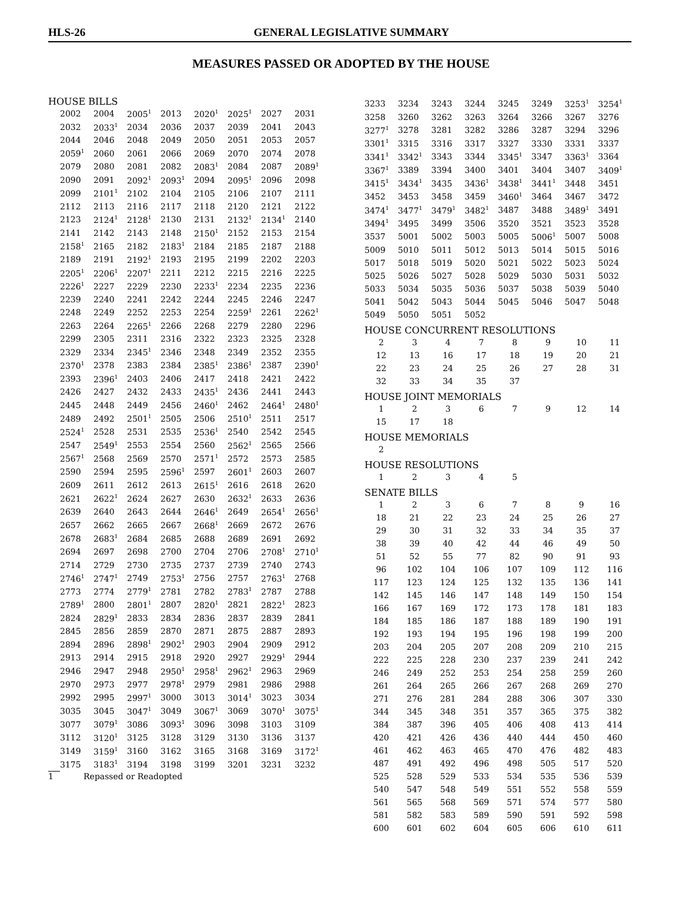HLS-26 GENERAL LEGISLATIVE SUMMARY
MEASURES PASSED OR ADOPTED BY THE HOUSE
HOUSE BILLS
| 2002 | 2004 | 2005<sup>1</sup> | 2013 | 2020<sup>1</sup> | 2025<sup>1</sup> | 2027 | 2031 |
| 2032 | 2033<sup>1</sup> | 2034 | 2036 | 2037 | 2039 | 2041 | 2043 |
| 2044 | 2046 | 2048 | 2049 | 2050 | 2051 | 2053 | 2057 |
| 2059<sup>1</sup> | 2060 | 2061 | 2066 | 2069 | 2070 | 2074 | 2078 |
| 2079 | 2080 | 2081 | 2082 | 2083<sup>1</sup> | 2084 | 2087 | 2089<sup>1</sup> |
| 2090 | 2091 | 2092<sup>1</sup> | 2093<sup>1</sup> | 2094 | 2095<sup>1</sup> | 2096 | 2098 |
| 2099 | 2101<sup>1</sup> | 2102 | 2104 | 2105 | 2106 | 2107 | 2111 |
| 2112 | 2113 | 2116 | 2117 | 2118 | 2120 | 2121 | 2122 |
| 2123 | 2124<sup>1</sup> | 2128<sup>1</sup> | 2130 | 2131 | 2132<sup>1</sup> | 2134<sup>1</sup> | 2140 |
| 2141 | 2142 | 2143 | 2148 | 2150<sup>1</sup> | 2152 | 2153 | 2154 |
| 2158<sup>1</sup> | 2165 | 2182 | 2183<sup>1</sup> | 2184 | 2185 | 2187 | 2188 |
| 2189 | 2191 | 2192<sup>1</sup> | 2193 | 2195 | 2199 | 2202 | 2203 |
| 2205<sup>1</sup> | 2206<sup>1</sup> | 2207<sup>1</sup> | 2211 | 2212 | 2215 | 2216 | 2225 |
| 2226<sup>1</sup> | 2227 | 2229 | 2230 | 2233<sup>1</sup> | 2234 | 2235 | 2236 |
| 2239 | 2240 | 2241 | 2242 | 2244 | 2245 | 2246 | 2247 |
| 2248 | 2249 | 2252 | 2253 | 2254 | 2259<sup>1</sup> | 2261 | 2262<sup>1</sup> |
| 2263 | 2264 | 2265<sup>1</sup> | 2266 | 2268 | 2279 | 2280 | 2296 |
| 2299 | 2305 | 2311 | 2316 | 2322 | 2323 | 2325 | 2328 |
| 2329 | 2334 | 2345<sup>1</sup> | 2346 | 2348 | 2349 | 2352 | 2355 |
| 2370<sup>1</sup> | 2378 | 2383 | 2384 | 2385<sup>1</sup> | 2386<sup>1</sup> | 2387 | 2390<sup>1</sup> |
| 2393 | 2396<sup>1</sup> | 2403 | 2406 | 2417 | 2418 | 2421 | 2422 |
| 2426 | 2427 | 2432 | 2433 | 2435<sup>1</sup> | 2436 | 2441 | 2443 |
| 2445 | 2448 | 2449 | 2456 | 2460<sup>1</sup> | 2462 | 2464<sup>1</sup> | 2480<sup>1</sup> |
| 2489 | 2492 | 2501<sup>1</sup> | 2505 | 2506 | 2510<sup>1</sup> | 2511 | 2517 |
| 2524<sup>1</sup> | 2528 | 2531 | 2535 | 2536<sup>1</sup> | 2540 | 2542 | 2545 |
| 2547 | 2549<sup>1</sup> | 2553 | 2554 | 2560 | 2562<sup>1</sup> | 2565 | 2566 |
| 2567<sup>1</sup> | 2568 | 2569 | 2570 | 2571<sup>1</sup> | 2572 | 2573 | 2585 |
| 2590 | 2594 | 2595 | 2596<sup>1</sup> | 2597 | 2601<sup>1</sup> | 2603 | 2607 |
| 2609 | 2611 | 2612 | 2613 | 2615<sup>1</sup> | 2616 | 2618 | 2620 |
| 2621 | 2622<sup>1</sup> | 2624 | 2627 | 2630 | 2632<sup>1</sup> | 2633 | 2636 |
| 2639 | 2640 | 2643 | 2644 | 2646<sup>1</sup> | 2649 | 2654<sup>1</sup> | 2656<sup>1</sup> |
| 2657 | 2662 | 2665 | 2667 | 2668<sup>1</sup> | 2669 | 2672 | 2676 |
| 2678 | 2683<sup>1</sup> | 2684 | 2685 | 2688 | 2689 | 2691 | 2692 |
| 2694 | 2697 | 2698 | 2700 | 2704 | 2706 | 2708<sup>1</sup> | 2710<sup>1</sup> |
| 2714 | 2729 | 2730 | 2735 | 2737 | 2739 | 2740 | 2743 |
| 2746<sup>1</sup> | 2747<sup>1</sup> | 2749 | 2753<sup>1</sup> | 2756 | 2757 | 2763<sup>1</sup> | 2768 |
| 2773 | 2774 | 2779<sup>1</sup> | 2781 | 2782 | 2783<sup>1</sup> | 2787 | 2788 |
| 2789<sup>1</sup> | 2800 | 2801<sup>1</sup> | 2807 | 2820<sup>1</sup> | 2821 | 2822<sup>1</sup> | 2823 |
| 2824 | 2829<sup>1</sup> | 2833 | 2834 | 2836 | 2837 | 2839 | 2841 |
| 2845 | 2856 | 2859 | 2870 | 2871 | 2875 | 2887 | 2893 |
| 2894 | 2896 | 2898<sup>1</sup> | 2902<sup>1</sup> | 2903 | 2904 | 2909 | 2912 |
| 2913 | 2914 | 2915 | 2918 | 2920 | 2927 | 2929<sup>1</sup> | 2944 |
| 2946 | 2947 | 2948 | 2950<sup>1</sup> | 2958<sup>1</sup> | 2962<sup>1</sup> | 2963 | 2969 |
| 2970 | 2973 | 2977 | 2978<sup>1</sup> | 2979 | 2981 | 2986 | 2988 |
| 2992 | 2995 | 2997<sup>1</sup> | 3000 | 3013 | 3014<sup>1</sup> | 3023 | 3034 |
| 3035 | 3045 | 3047<sup>1</sup> | 3049 | 3067<sup>1</sup> | 3069 | 3070<sup>1</sup> | 3075<sup>1</sup> |
| 3077 | 3079<sup>1</sup> | 3086 | 3093<sup>1</sup> | 3096 | 3098 | 3103 | 3109 |
| 3112 | 3120<sup>1</sup> | 3125 | 3128 | 3129 | 3130 | 3136 | 3137 |
| 3149 | 3159<sup>1</sup> | 3160 | 3162 | 3165 | 3168 | 3169 | 3172<sup>1</sup> |
| 3175 | 3183<sup>1</sup> | 3194 | 3198 | 3199 | 3201 | 3231 | 3232 |
1 Repassed or Readopted
| 3233 | 3234 | 3243 | 3244 | 3245 | 3249 | 3253<sup>1</sup> | 3254<sup>1</sup> |
| 3258 | 3260 | 3262 | 3263 | 3264 | 3266 | 3267 | 3276 |
| 3277<sup>1</sup> | 3278 | 3281 | 3282 | 3286 | 3287 | 3294 | 3296 |
| 3301<sup>1</sup> | 3315 | 3316 | 3317 | 3327 | 3330 | 3331 | 3337 |
| 3341<sup>1</sup> | 3342<sup>1</sup> | 3343 | 3344 | 3345<sup>1</sup> | 3347 | 3363<sup>1</sup> | 3364 |
| 3367<sup>1</sup> | 3389 | 3394 | 3400 | 3401 | 3404 | 3407 | 3409<sup>1</sup> |
| 3415<sup>1</sup> | 3434<sup>1</sup> | 3435 | 3436<sup>1</sup> | 3438<sup>1</sup> | 3441<sup>1</sup> | 3448 | 3451 |
| 3452 | 3453 | 3458 | 3459 | 3460<sup>1</sup> | 3464 | 3467 | 3472 |
| 3474<sup>1</sup> | 3477<sup>1</sup> | 3479<sup>1</sup> | 3482<sup>1</sup> | 3487 | 3488 | 3489<sup>1</sup> | 3491 |
| 3494<sup>1</sup> | 3495 | 3499 | 3506 | 3520 | 3521 | 3523 | 3528 |
| 3537 | 5001 | 5002 | 5003 | 5005 | 5006<sup>1</sup> | 5007 | 5008 |
| 5009 | 5010 | 5011 | 5012 | 5013 | 5014 | 5015 | 5016 |
| 5017 | 5018 | 5019 | 5020 | 5021 | 5022 | 5023 | 5024 |
| 5025 | 5026 | 5027 | 5028 | 5029 | 5030 | 5031 | 5032 |
| 5033 | 5034 | 5035 | 5036 | 5037 | 5038 | 5039 | 5040 |
| 5041 | 5042 | 5043 | 5044 | 5045 | 5046 | 5047 | 5048 |
| 5049 | 5050 | 5051 | 5052 | | | | |
HOUSE CONCURRENT RESOLUTIONS
| 2 | 3 | 4 | 7 | 8 | 9 | 10 | 11 |
| 12 | 13 | 16 | 17 | 18 | 19 | 20 | 21 |
| 22 | 23 | 24 | 25 | 26 | 27 | 28 | 31 |
| 32 | 33 | 34 | 35 | 37 | | | |
HOUSE JOINT MEMORIALS
| 1 | 2 | 3 | 6 | 7 | 9 | 12 | 14 |
| 15 | 17 | 18 | | | | | |
HOUSE MEMORIALS
| 2 | | | | | | | |
HOUSE RESOLUTIONS
| 1 | 2 | 3 | 4 | 5 | | | |
SENATE BILLS
| 1 | 2 | 3 | 6 | 7 | 8 | 9 | 16 |
| 18 | 21 | 22 | 23 | 24 | 25 | 26 | 27 |
| 29 | 30 | 31 | 32 | 33 | 34 | 35 | 37 |
| 38 | 39 | 40 | 42 | 44 | 46 | 49 | 50 |
| 51 | 52 | 55 | 77 | 82 | 90 | 91 | 93 |
| 96 | 102 | 104 | 106 | 107 | 109 | 112 | 116 |
| 117 | 123 | 124 | 125 | 132 | 135 | 136 | 141 |
| 142 | 145 | 146 | 147 | 148 | 149 | 150 | 154 |
| 166 | 167 | 169 | 172 | 173 | 178 | 181 | 183 |
| 184 | 185 | 186 | 187 | 188 | 189 | 190 | 191 |
| 192 | 193 | 194 | 195 | 196 | 198 | 199 | 200 |
| 203 | 204 | 205 | 207 | 208 | 209 | 210 | 215 |
| 222 | 225 | 228 | 230 | 237 | 239 | 241 | 242 |
| 246 | 249 | 252 | 253 | 254 | 258 | 259 | 260 |
| 261 | 264 | 265 | 266 | 267 | 268 | 269 | 270 |
| 271 | 276 | 281 | 284 | 288 | 306 | 307 | 330 |
| 344 | 345 | 348 | 351 | 357 | 365 | 375 | 382 |
| 384 | 387 | 396 | 405 | 406 | 408 | 413 | 414 |
| 420 | 421 | 426 | 436 | 440 | 444 | 450 | 460 |
| 461 | 462 | 463 | 465 | 470 | 476 | 482 | 483 |
| 487 | 491 | 492 | 496 | 498 | 505 | 517 | 520 |
| 525 | 528 | 529 | 533 | 534 | 535 | 536 | 539 |
| 540 | 547 | 548 | 549 | 551 | 552 | 558 | 559 |
| 561 | 565 | 568 | 569 | 571 | 574 | 577 | 580 |
| 581 | 582 | 583 | 589 | 590 | 591 | 592 | 598 |
| 600 | 601 | 602 | 604 | 605 | 606 | 610 | 611 |